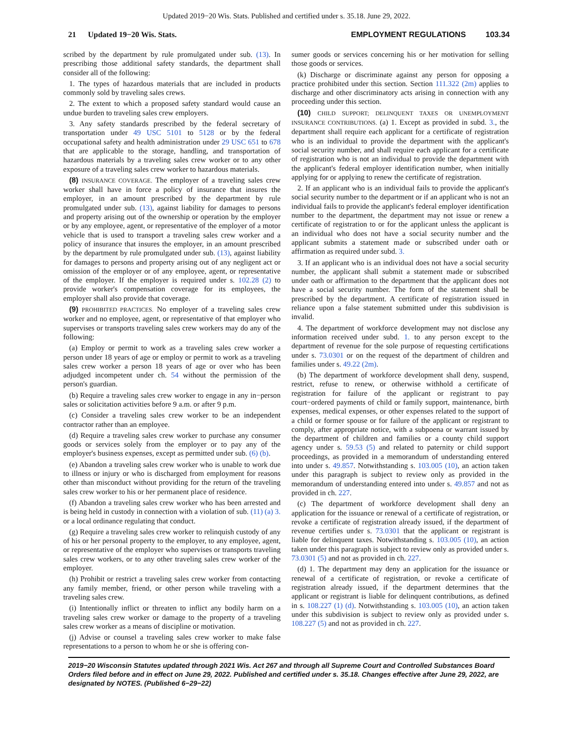Updated 2019−20 Wis. Stats. Published and certified under s. 35.18. June 29, 2022.
21 Updated 19−20 Wis. Stats. EMPLOYMENT REGULATIONS 103.34
scribed by the department by rule promulgated under sub. (13). In prescribing those additional safety standards, the department shall consider all of the following:
1. The types of hazardous materials that are included in products commonly sold by traveling sales crews.
2. The extent to which a proposed safety standard would cause an undue burden to traveling sales crew employers.
3. Any safety standards prescribed by the federal secretary of transportation under 49 USC 5101 to 5128 or by the federal occupational safety and health administration under 29 USC 651 to 678 that are applicable to the storage, handling, and transportation of hazardous materials by a traveling sales crew worker or to any other exposure of a traveling sales crew worker to hazardous materials.
(8) INSURANCE COVERAGE. The employer of a traveling sales crew worker shall have in force a policy of insurance that insures the employer, in an amount prescribed by the department by rule promulgated under sub. (13), against liability for damages to persons and property arising out of the ownership or operation by the employer or by any employee, agent, or representative of the employer of a motor vehicle that is used to transport a traveling sales crew worker and a policy of insurance that insures the employer, in an amount prescribed by the department by rule promulgated under sub. (13), against liability for damages to persons and property arising out of any negligent act or omission of the employer or of any employee, agent, or representative of the employer. If the employer is required under s. 102.28 (2) to provide worker's compensation coverage for its employees, the employer shall also provide that coverage.
(9) PROHIBITED PRACTICES. No employer of a traveling sales crew worker and no employee, agent, or representative of that employer who supervises or transports traveling sales crew workers may do any of the following:
(a) Employ or permit to work as a traveling sales crew worker a person under 18 years of age or employ or permit to work as a traveling sales crew worker a person 18 years of age or over who has been adjudged incompetent under ch. 54 without the permission of the person's guardian.
(b) Require a traveling sales crew worker to engage in any in−person sales or solicitation activities before 9 a.m. or after 9 p.m.
(c) Consider a traveling sales crew worker to be an independent contractor rather than an employee.
(d) Require a traveling sales crew worker to purchase any consumer goods or services solely from the employer or to pay any of the employer's business expenses, except as permitted under sub. (6) (b).
(e) Abandon a traveling sales crew worker who is unable to work due to illness or injury or who is discharged from employment for reasons other than misconduct without providing for the return of the traveling sales crew worker to his or her permanent place of residence.
(f) Abandon a traveling sales crew worker who has been arrested and is being held in custody in connection with a violation of sub. (11) (a) 3. or a local ordinance regulating that conduct.
(g) Require a traveling sales crew worker to relinquish custody of any of his or her personal property to the employer, to any employee, agent, or representative of the employer who supervises or transports traveling sales crew workers, or to any other traveling sales crew worker of the employer.
(h) Prohibit or restrict a traveling sales crew worker from contacting any family member, friend, or other person while traveling with a traveling sales crew.
(i) Intentionally inflict or threaten to inflict any bodily harm on a traveling sales crew worker or damage to the property of a traveling sales crew worker as a means of discipline or motivation.
(j) Advise or counsel a traveling sales crew worker to make false representations to a person to whom he or she is offering con-
sumer goods or services concerning his or her motivation for selling those goods or services.
(k) Discharge or discriminate against any person for opposing a practice prohibited under this section. Section 111.322 (2m) applies to discharge and other discriminatory acts arising in connection with any proceeding under this section.
(10) CHILD SUPPORT; DELINQUENT TAXES OR UNEMPLOYMENT INSURANCE CONTRIBUTIONS. (a) 1. Except as provided in subd. 3., the department shall require each applicant for a certificate of registration who is an individual to provide the department with the applicant's social security number, and shall require each applicant for a certificate of registration who is not an individual to provide the department with the applicant's federal employer identification number, when initially applying for or applying to renew the certificate of registration.
2. If an applicant who is an individual fails to provide the applicant's social security number to the department or if an applicant who is not an individual fails to provide the applicant's federal employer identification number to the department, the department may not issue or renew a certificate of registration to or for the applicant unless the applicant is an individual who does not have a social security number and the applicant submits a statement made or subscribed under oath or affirmation as required under subd. 3.
3. If an applicant who is an individual does not have a social security number, the applicant shall submit a statement made or subscribed under oath or affirmation to the department that the applicant does not have a social security number. The form of the statement shall be prescribed by the department. A certificate of registration issued in reliance upon a false statement submitted under this subdivision is invalid.
4. The department of workforce development may not disclose any information received under subd. 1. to any person except to the department of revenue for the sole purpose of requesting certifications under s. 73.0301 or on the request of the department of children and families under s. 49.22 (2m).
(b) The department of workforce development shall deny, suspend, restrict, refuse to renew, or otherwise withhold a certificate of registration for failure of the applicant or registrant to pay court−ordered payments of child or family support, maintenance, birth expenses, medical expenses, or other expenses related to the support of a child or former spouse or for failure of the applicant or registrant to comply, after appropriate notice, with a subpoena or warrant issued by the department of children and families or a county child support agency under s. 59.53 (5) and related to paternity or child support proceedings, as provided in a memorandum of understanding entered into under s. 49.857. Notwithstanding s. 103.005 (10), an action taken under this paragraph is subject to review only as provided in the memorandum of understanding entered into under s. 49.857 and not as provided in ch. 227.
(c) The department of workforce development shall deny an application for the issuance or renewal of a certificate of registration, or revoke a certificate of registration already issued, if the department of revenue certifies under s. 73.0301 that the applicant or registrant is liable for delinquent taxes. Notwithstanding s. 103.005 (10), an action taken under this paragraph is subject to review only as provided under s. 73.0301 (5) and not as provided in ch. 227.
(d) 1. The department may deny an application for the issuance or renewal of a certificate of registration, or revoke a certificate of registration already issued, if the department determines that the applicant or registrant is liable for delinquent contributions, as defined in s. 108.227 (1) (d). Notwithstanding s. 103.005 (10), an action taken under this subdivision is subject to review only as provided under s. 108.227 (5) and not as provided in ch. 227.
2019−20 Wisconsin Statutes updated through 2021 Wis. Act 267 and through all Supreme Court and Controlled Substances Board Orders filed before and in effect on June 29, 2022. Published and certified under s. 35.18. Changes effective after June 29, 2022, are designated by NOTES. (Published 6−29−22)